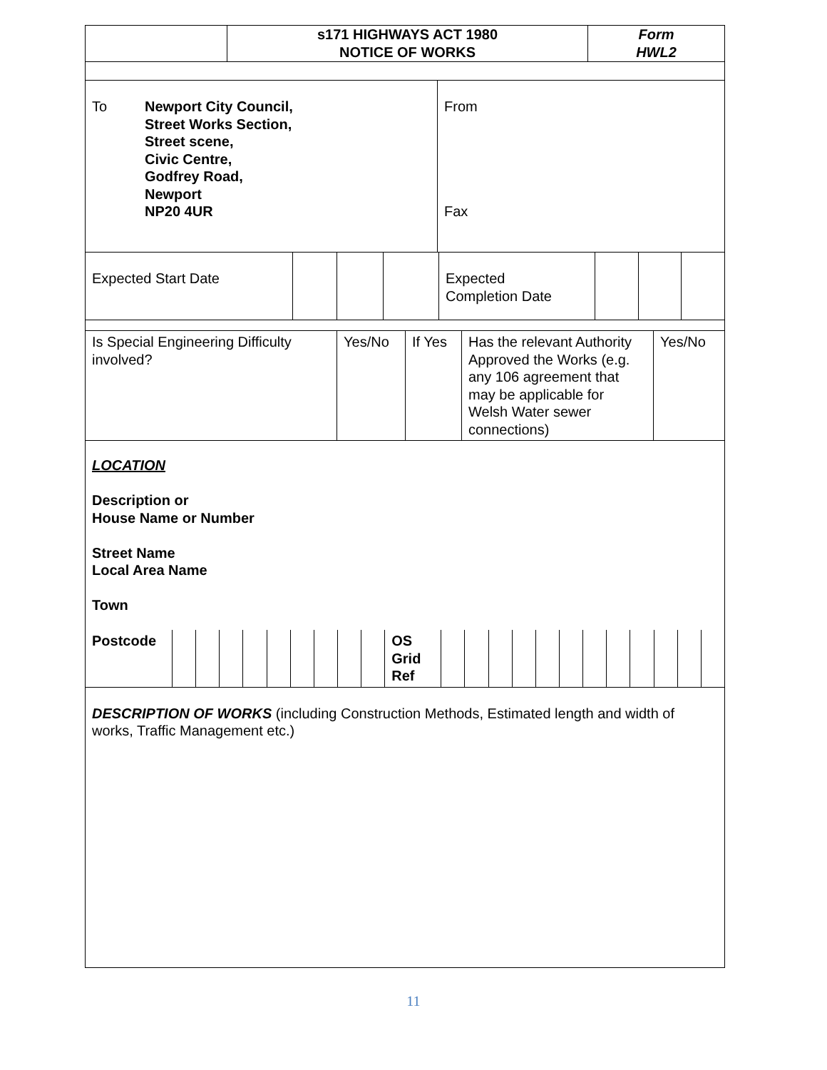| | s171 HIGHWAYS ACT 1980 NOTICE OF WORKS | Form HWL2 |
| To Newport City Council, Street Works Section, Street scene, Civic Centre, Godfrey Road, Newport NP20 4UR | From Fax |
| Expected Start Date | | | | Expected Completion Date | | | |
| Is Special Engineering Difficulty involved? | Yes/No | If Yes | Has the relevant Authority Approved the Works (e.g. any 106 agreement that may be applicable for Welsh Water sewer connections) | Yes/No |
| LOCATION Description or House Name or Number Street Name Local Area Name Town |
| Postcode | | | | | | | | | | OS Grid Ref | | | | | | | | | | | | |
| DESCRIPTION OF WORKS (including Construction Methods, Estimated length and width of works, Traffic Management etc.) |
11